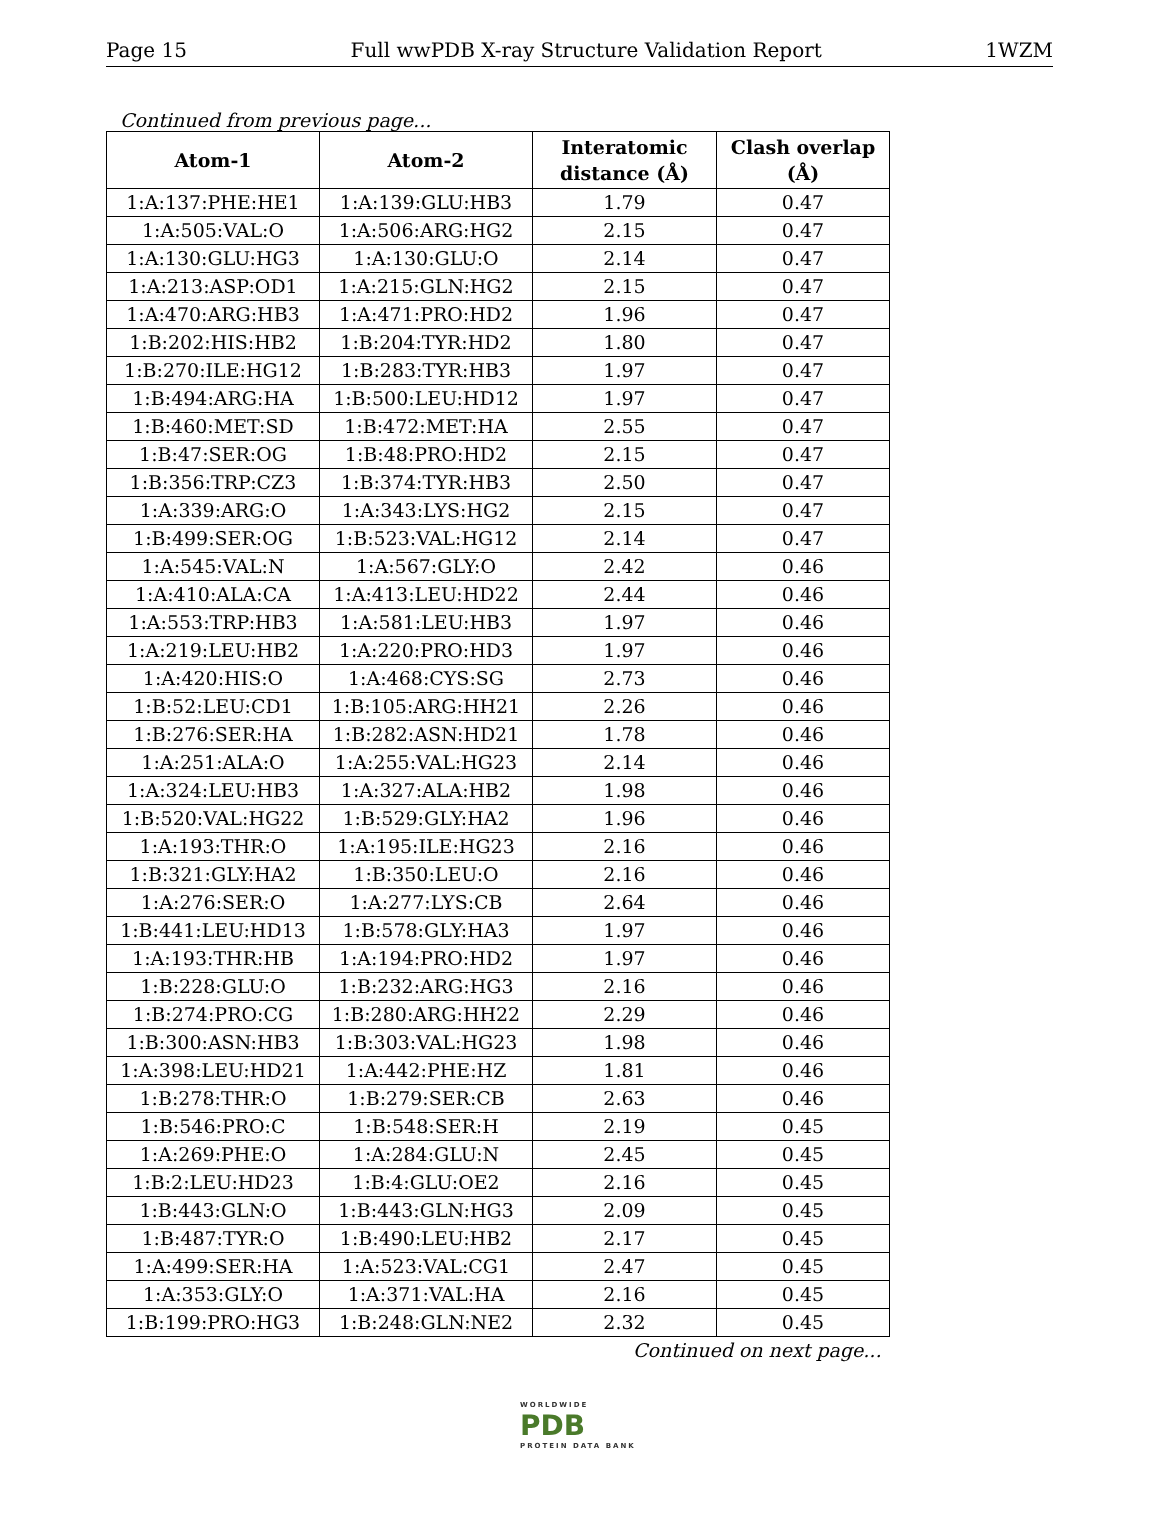Page 15 Full wwPDB X-ray Structure Validation Report 1WZM
Continued from previous page...
| Atom-1 | Atom-2 | Interatomic distance (Å) | Clash overlap (Å) |
| --- | --- | --- | --- |
| 1:A:137:PHE:HE1 | 1:A:139:GLU:HB3 | 1.79 | 0.47 |
| 1:A:505:VAL:O | 1:A:506:ARG:HG2 | 2.15 | 0.47 |
| 1:A:130:GLU:HG3 | 1:A:130:GLU:O | 2.14 | 0.47 |
| 1:A:213:ASP:OD1 | 1:A:215:GLN:HG2 | 2.15 | 0.47 |
| 1:A:470:ARG:HB3 | 1:A:471:PRO:HD2 | 1.96 | 0.47 |
| 1:B:202:HIS:HB2 | 1:B:204:TYR:HD2 | 1.80 | 0.47 |
| 1:B:270:ILE:HG12 | 1:B:283:TYR:HB3 | 1.97 | 0.47 |
| 1:B:494:ARG:HA | 1:B:500:LEU:HD12 | 1.97 | 0.47 |
| 1:B:460:MET:SD | 1:B:472:MET:HA | 2.55 | 0.47 |
| 1:B:47:SER:OG | 1:B:48:PRO:HD2 | 2.15 | 0.47 |
| 1:B:356:TRP:CZ3 | 1:B:374:TYR:HB3 | 2.50 | 0.47 |
| 1:A:339:ARG:O | 1:A:343:LYS:HG2 | 2.15 | 0.47 |
| 1:B:499:SER:OG | 1:B:523:VAL:HG12 | 2.14 | 0.47 |
| 1:A:545:VAL:N | 1:A:567:GLY:O | 2.42 | 0.46 |
| 1:A:410:ALA:CA | 1:A:413:LEU:HD22 | 2.44 | 0.46 |
| 1:A:553:TRP:HB3 | 1:A:581:LEU:HB3 | 1.97 | 0.46 |
| 1:A:219:LEU:HB2 | 1:A:220:PRO:HD3 | 1.97 | 0.46 |
| 1:A:420:HIS:O | 1:A:468:CYS:SG | 2.73 | 0.46 |
| 1:B:52:LEU:CD1 | 1:B:105:ARG:HH21 | 2.26 | 0.46 |
| 1:B:276:SER:HA | 1:B:282:ASN:HD21 | 1.78 | 0.46 |
| 1:A:251:ALA:O | 1:A:255:VAL:HG23 | 2.14 | 0.46 |
| 1:A:324:LEU:HB3 | 1:A:327:ALA:HB2 | 1.98 | 0.46 |
| 1:B:520:VAL:HG22 | 1:B:529:GLY:HA2 | 1.96 | 0.46 |
| 1:A:193:THR:O | 1:A:195:ILE:HG23 | 2.16 | 0.46 |
| 1:B:321:GLY:HA2 | 1:B:350:LEU:O | 2.16 | 0.46 |
| 1:A:276:SER:O | 1:A:277:LYS:CB | 2.64 | 0.46 |
| 1:B:441:LEU:HD13 | 1:B:578:GLY:HA3 | 1.97 | 0.46 |
| 1:A:193:THR:HB | 1:A:194:PRO:HD2 | 1.97 | 0.46 |
| 1:B:228:GLU:O | 1:B:232:ARG:HG3 | 2.16 | 0.46 |
| 1:B:274:PRO:CG | 1:B:280:ARG:HH22 | 2.29 | 0.46 |
| 1:B:300:ASN:HB3 | 1:B:303:VAL:HG23 | 1.98 | 0.46 |
| 1:A:398:LEU:HD21 | 1:A:442:PHE:HZ | 1.81 | 0.46 |
| 1:B:278:THR:O | 1:B:279:SER:CB | 2.63 | 0.46 |
| 1:B:546:PRO:C | 1:B:548:SER:H | 2.19 | 0.45 |
| 1:A:269:PHE:O | 1:A:284:GLU:N | 2.45 | 0.45 |
| 1:B:2:LEU:HD23 | 1:B:4:GLU:OE2 | 2.16 | 0.45 |
| 1:B:443:GLN:O | 1:B:443:GLN:HG3 | 2.09 | 0.45 |
| 1:B:487:TYR:O | 1:B:490:LEU:HB2 | 2.17 | 0.45 |
| 1:A:499:SER:HA | 1:A:523:VAL:CG1 | 2.47 | 0.45 |
| 1:A:353:GLY:O | 1:A:371:VAL:HA | 2.16 | 0.45 |
| 1:B:199:PRO:HG3 | 1:B:248:GLN:NE2 | 2.32 | 0.45 |
Continued on next page...
WORLDWIDE
PDB
PROTEIN DATA BANK